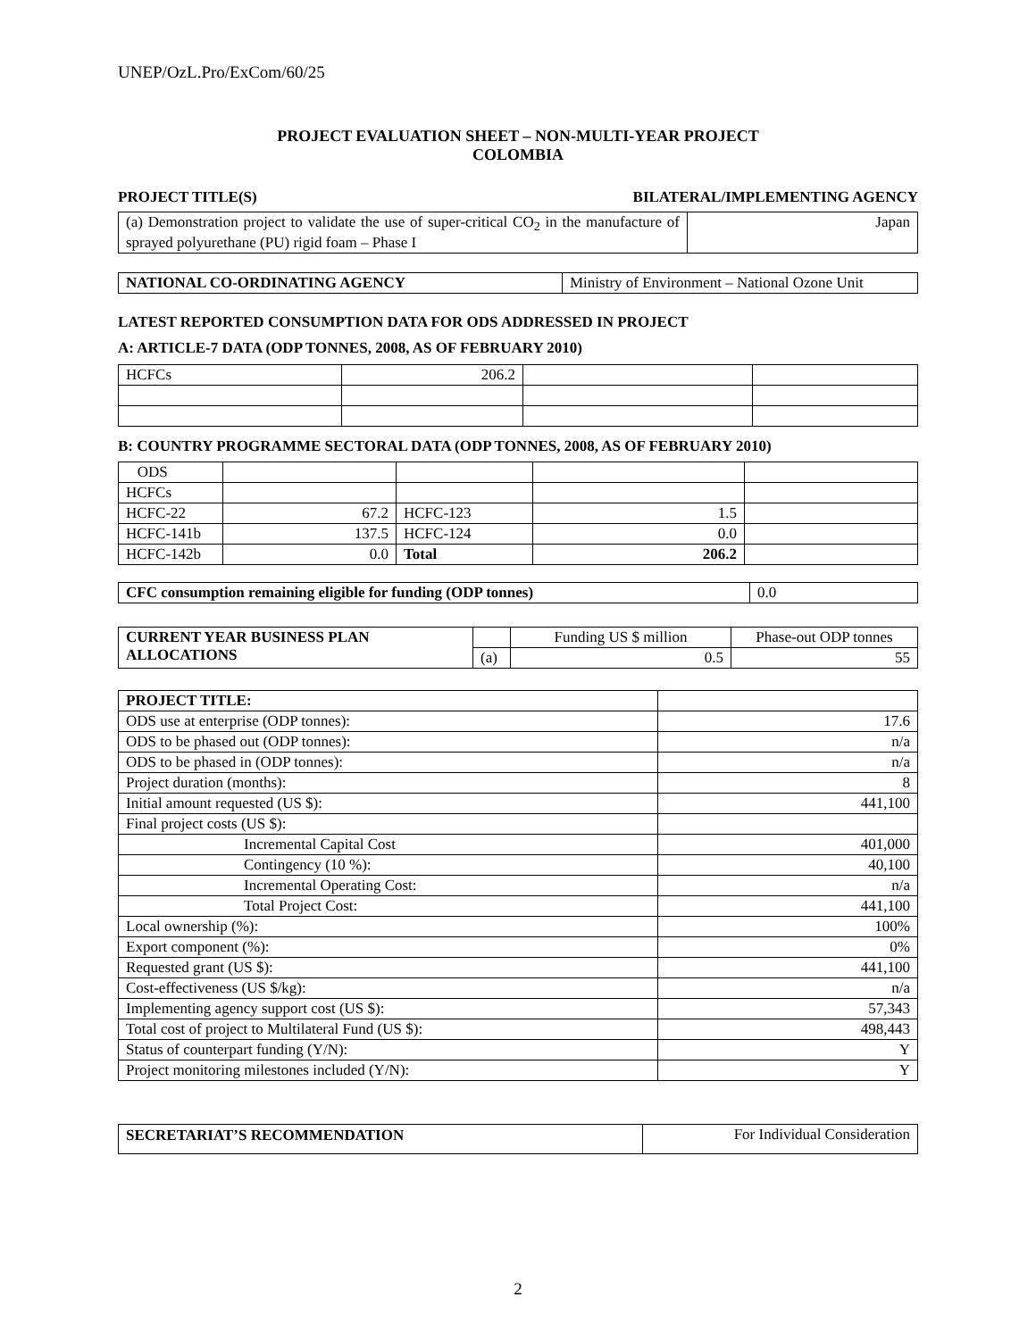UNEP/OzL.Pro/ExCom/60/25
PROJECT EVALUATION SHEET – NON-MULTI-YEAR PROJECT
COLOMBIA
PROJECT TITLE(S) BILATERAL/IMPLEMENTING AGENCY
| (a) Demonstration project to validate the use of super-critical CO<sub>2</sub> in the manufacture of sprayed polyurethane (PU) rigid foam – Phase I | Japan |
| NATIONAL CO-ORDINATING AGENCY | Ministry of Environment – National Ozone Unit |
LATEST REPORTED CONSUMPTION DATA FOR ODS ADDRESSED IN PROJECT
A: ARTICLE-7 DATA (ODP TONNES, 2008, AS OF FEBRUARY 2010)
| HCFCs | 206.2 | | |
B: COUNTRY PROGRAMME SECTORAL DATA (ODP TONNES, 2008, AS OF FEBRUARY 2010)
| ODS | | | | |
| HCFCs | | | | |
| HCFC-22 | 67.2 | HCFC-123 | 1.5 | |
| HCFC-141b | 137.5 | HCFC-124 | 0.0 | |
| HCFC-142b | 0.0 | Total | 206.2 | |
| CFC consumption remaining eligible for funding (ODP tonnes) | 0.0 |
| CURRENT YEAR BUSINESS PLAN ALLOCATIONS | | Funding US $ million | Phase-out ODP tonnes |
| | (a) | 0.5 | 55 |
| PROJECT TITLE: | |
| ODS use at enterprise (ODP tonnes): | 17.6 |
| ODS to be phased out (ODP tonnes): | n/a |
| ODS to be phased in (ODP tonnes): | n/a |
| Project duration (months): | 8 |
| Initial amount requested (US $): | 441,100 |
| Final project costs (US $): | |
| Incremental Capital Cost | 401,000 |
| Contingency (10 %): | 40,100 |
| Incremental Operating Cost: | n/a |
| Total Project Cost: | 441,100 |
| Local ownership (%): | 100% |
| Export component (%): | 0% |
| Requested grant (US $): | 441,100 |
| Cost-effectiveness (US $/kg): | n/a |
| Implementing agency support cost (US $): | 57,343 |
| Total cost of project to Multilateral Fund (US $): | 498,443 |
| Status of counterpart funding (Y/N): | Y |
| Project monitoring milestones included (Y/N): | Y |
| SECRETARIAT’S RECOMMENDATION | For Individual Consideration |
2